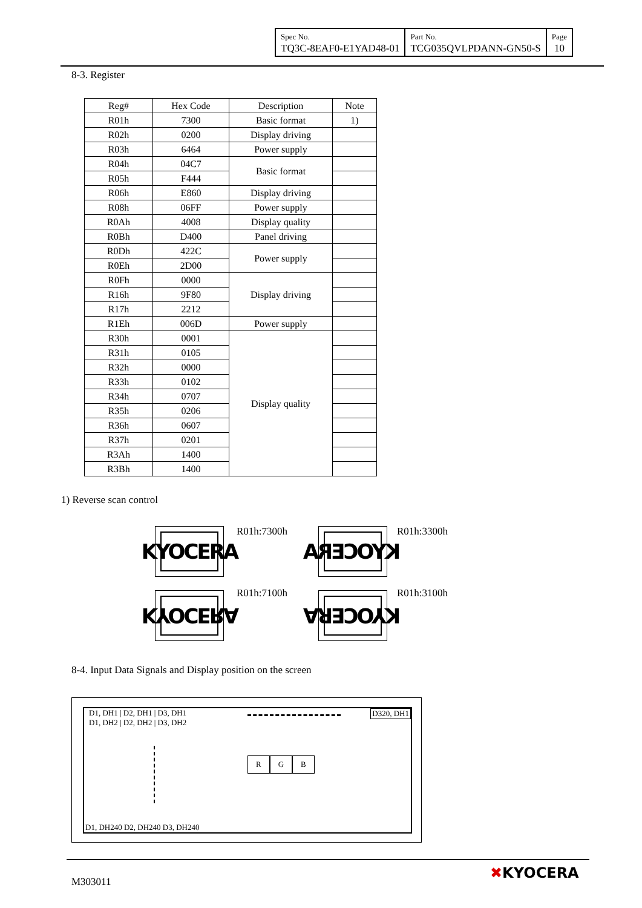| Spec No. TQ3C-8EAF0-E1YAD48-01 | Part No. TCG035QVLPDANN-GN50-S | Page 10 |
8-3. Register
| Reg# | Hex Code | Description | Note |
| --- | --- | --- | --- |
| R01h | 7300 | Basic format | 1) |
| R02h | 0200 | Display driving | |
| R03h | 6464 | Power supply | |
| R04h | 04C7 | Basic format | |
| R05h | F444 | | |
| R06h | E860 | Display driving | |
| R08h | 06FF | Power supply | |
| R0Ah | 4008 | Display quality | |
| R0Bh | D400 | Panel driving | |
| R0Dh | 422C | Power supply | |
| R0Eh | 2D00 | | |
| R0Fh | 0000 | Display driving | |
| R16h | 9F80 | | |
| R17h | 2212 | | |
| R1Eh | 006D | Power supply | |
| R30h | 0001 | Display quality | |
| R31h | 0105 | | |
| R32h | 0000 | | |
| R33h | 0102 | | |
| R34h | 0707 | | |
| R35h | 0206 | | |
| R36h | 0607 | | |
| R37h | 0201 | | |
| R3Ah | 1400 | | |
| R3Bh | 1400 | | |
1) Reverse scan control
KYOCERA R01h:7300h KYOCERA R01h:3300h
KYOCERA R01h:7100h KYOCERA R01h:3100h
8-4. Input Data Signals and Display position on the screen
D1, DH1 | D2, DH1 | D3, DH1
D1, DH2 | D2, DH2 | D3, DH2
D320, DH1
R G B
D1, DH240 D2, DH240 D3, DH240
M303011
✖KYOCERA